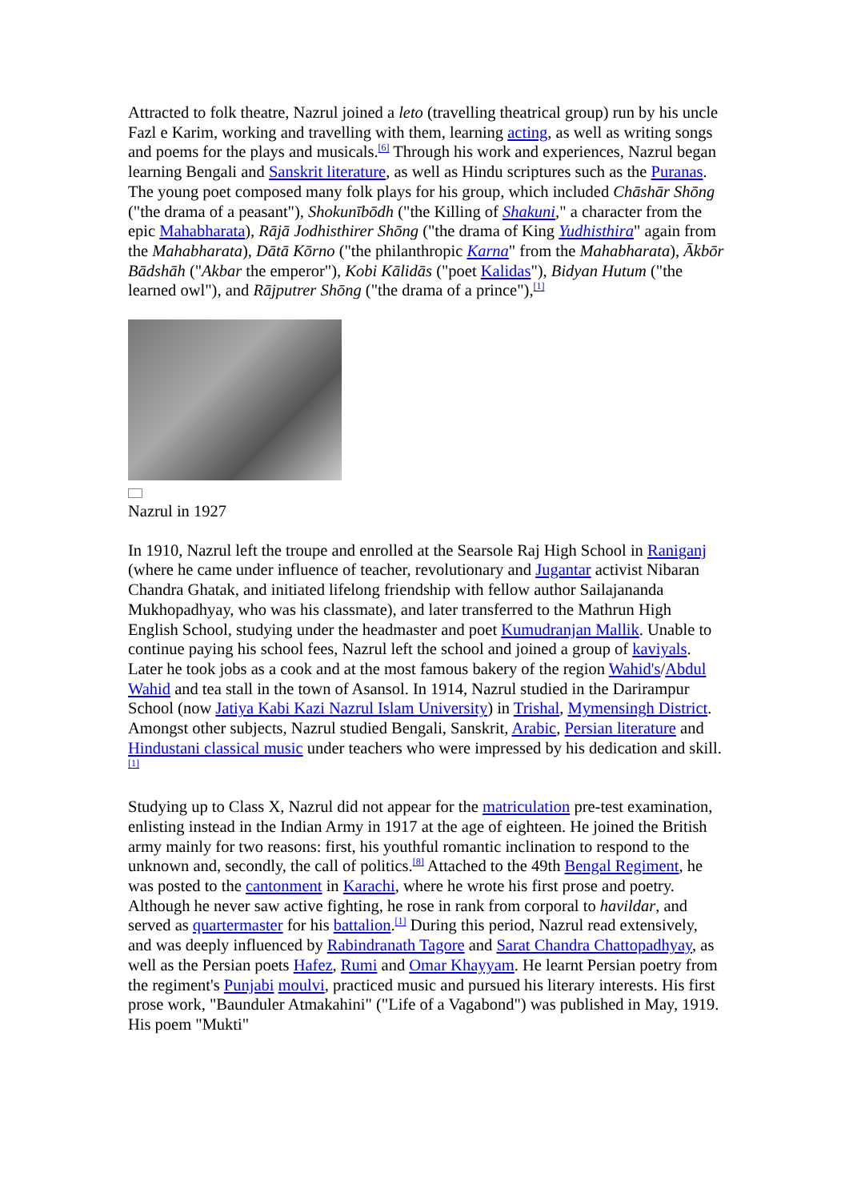Attracted to folk theatre, Nazrul joined a leto (travelling theatrical group) run by his uncle Fazl e Karim, working and travelling with them, learning acting, as well as writing songs and poems for the plays and musicals.<sup>[6]</sup> Through his work and experiences, Nazrul began learning Bengali and Sanskrit literature, as well as Hindu scriptures such as the Puranas. The young poet composed many folk plays for his group, which included Chāshār Shōng ("the drama of a peasant"), Shokunībōdh ("the Killing of Shakuni," a character from the epic Mahabharata), Rājā Jodhisthirer Shōng ("the drama of King Yudhisthira" again from the Mahabharata), Dātā Kōrno ("the philanthropic Karna" from the Mahabharata), Ākbōr Bādshāh ("Akbar the emperor"), Kobi Kālidās ("poet Kalidas"), Bidyan Hutum ("the learned owl"), and Rājputrer Shōng ("the drama of a prince"),<sup>[1]</sup>
Nazrul in 1927
In 1910, Nazrul left the troupe and enrolled at the Searsole Raj High School in Raniganj (where he came under influence of teacher, revolutionary and Jugantar activist Nibaran Chandra Ghatak, and initiated lifelong friendship with fellow author Sailajananda Mukhopadhyay, who was his classmate), and later transferred to the Mathrun High English School, studying under the headmaster and poet Kumudranjan Mallik. Unable to continue paying his school fees, Nazrul left the school and joined a group of kaviyals. Later he took jobs as a cook and at the most famous bakery of the region Wahid's/Abdul Wahid and tea stall in the town of Asansol. In 1914, Nazrul studied in the Darirampur School (now Jatiya Kabi Kazi Nazrul Islam University) in Trishal, Mymensingh District. Amongst other subjects, Nazrul studied Bengali, Sanskrit, Arabic, Persian literature and Hindustani classical music under teachers who were impressed by his dedication and skill.<sup>[1]</sup>
Studying up to Class X, Nazrul did not appear for the matriculation pre-test examination, enlisting instead in the Indian Army in 1917 at the age of eighteen. He joined the British army mainly for two reasons: first, his youthful romantic inclination to respond to the unknown and, secondly, the call of politics.<sup>[8]</sup> Attached to the 49th Bengal Regiment, he was posted to the cantonment in Karachi, where he wrote his first prose and poetry. Although he never saw active fighting, he rose in rank from corporal to havildar, and served as quartermaster for his battalion.<sup>[1]</sup> During this period, Nazrul read extensively, and was deeply influenced by Rabindranath Tagore and Sarat Chandra Chattopadhyay, as well as the Persian poets Hafez, Rumi and Omar Khayyam. He learnt Persian poetry from the regiment's Punjabi moulvi, practiced music and pursued his literary interests. His first prose work, "Baunduler Atmakahini" ("Life of a Vagabond") was published in May, 1919. His poem "Mukti"